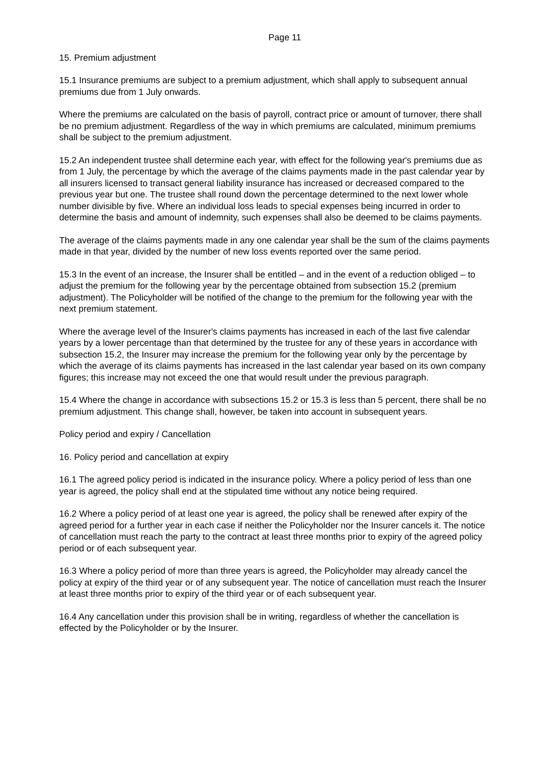Page 11
15. Premium adjustment
15.1 Insurance premiums are subject to a premium adjustment, which shall apply to subsequent annual premiums due from 1 July onwards.
Where the premiums are calculated on the basis of payroll, contract price or amount of turnover, there shall be no premium adjustment. Regardless of the way in which premiums are calculated, minimum premiums shall be subject to the premium adjustment.
15.2 An independent trustee shall determine each year, with effect for the following year's premiums due as from 1 July, the percentage by which the average of the claims payments made in the past calendar year by all insurers licensed to transact general liability insurance has increased or decreased compared to the previous year but one. The trustee shall round down the percentage determined to the next lower whole number divisible by five. Where an individual loss leads to special expenses being incurred in order to determine the basis and amount of indemnity, such expenses shall also be deemed to be claims payments.
The average of the claims payments made in any one calendar year shall be the sum of the claims payments made in that year, divided by the number of new loss events reported over the same period.
15.3 In the event of an increase, the Insurer shall be entitled – and in the event of a reduction obliged – to adjust the premium for the following year by the percentage obtained from subsection 15.2 (premium adjustment). The Policyholder will be notified of the change to the premium for the following year with the next premium statement.
Where the average level of the Insurer's claims payments has increased in each of the last five calendar years by a lower percentage than that determined by the trustee for any of these years in accordance with subsection 15.2, the Insurer may increase the premium for the following year only by the percentage by which the average of its claims payments has increased in the last calendar year based on its own company figures; this increase may not exceed the one that would result under the previous paragraph.
15.4 Where the change in accordance with subsections 15.2 or 15.3 is less than 5 percent, there shall be no premium adjustment. This change shall, however, be taken into account in subsequent years.
Policy period and expiry / Cancellation
16. Policy period and cancellation at expiry
16.1 The agreed policy period is indicated in the insurance policy. Where a policy period of less than one year is agreed, the policy shall end at the stipulated time without any notice being required.
16.2 Where a policy period of at least one year is agreed, the policy shall be renewed after expiry of the agreed period for a further year in each case if neither the Policyholder nor the Insurer cancels it. The notice of cancellation must reach the party to the contract at least three months prior to expiry of the agreed policy period or of each subsequent year.
16.3 Where a policy period of more than three years is agreed, the Policyholder may already cancel the policy at expiry of the third year or of any subsequent year. The notice of cancellation must reach the Insurer at least three months prior to expiry of the third year or of each subsequent year.
16.4 Any cancellation under this provision shall be in writing, regardless of whether the cancellation is effected by the Policyholder or by the Insurer.